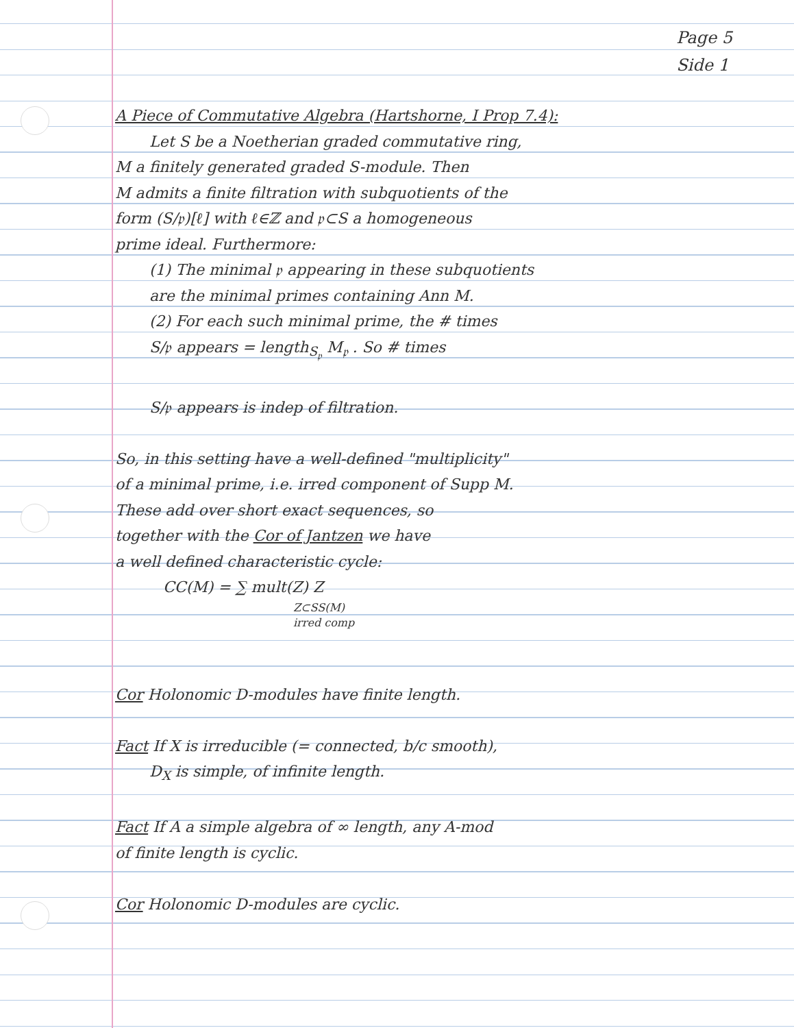Page 5
Side 1
A Piece of Commutative Algebra (Hartshorne, I Prop 7.4):
Let S be a Noetherian graded commutative ring,
M a finitely generated graded S-module. Then
M admits a finite filtration with subquotients of the
form (S/𝔭)[ℓ] with ℓ∈ℤ and 𝔭⊂S a homogeneous
prime ideal. Furthermore:
(1) The minimal 𝔭 appearing in these subquotients
are the minimal primes containing Ann M.
(2) For each such minimal prime, the # times
S/𝔭 appears = length<sub>S<sub>𝔭</sub></sub> M<sub>𝔭</sub> . So # times
S/𝔭 appears is indep of filtration.
So, in this setting have a well-defined "multiplicity"
of a minimal prime, i.e. irred component of Supp M.
These add over short exact sequences, so
together with the Cor of Jantzen we have
a well defined characteristic cycle:
CC(M) = ∑ mult(Z) Z
Z⊂SS(M)
irred comp
Cor Holonomic D-modules have finite length.
Fact If X is irreducible (= connected, b/c smooth),
D<sub>X</sub> is simple, of infinite length.
Fact If A a simple algebra of ∞ length, any A-mod
of finite length is cyclic.
Cor Holonomic D-modules are cyclic.